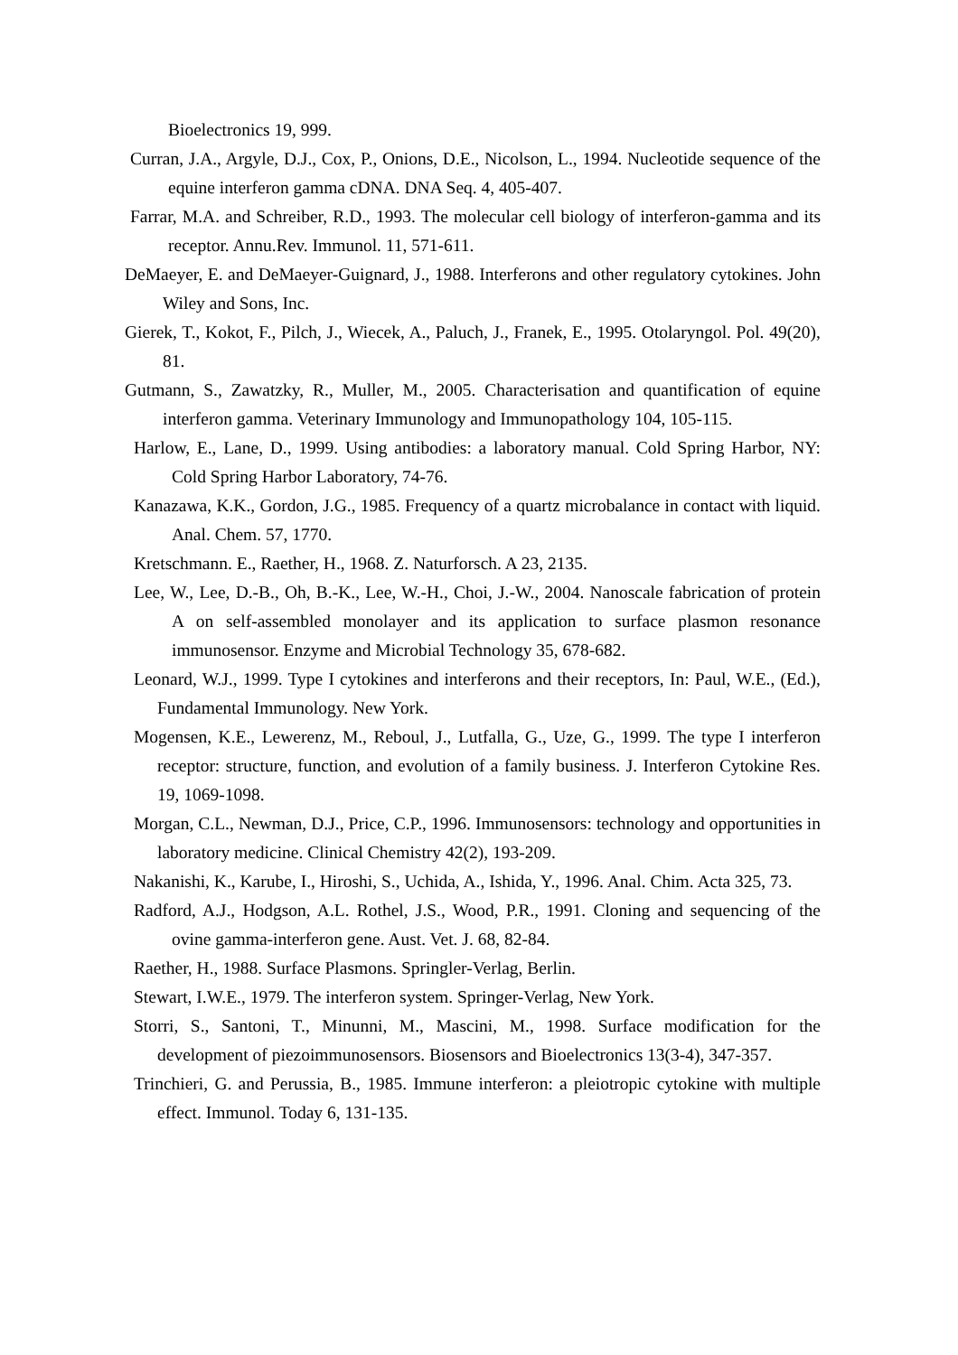Bioelectronics 19, 999.
Curran, J.A., Argyle, D.J., Cox, P., Onions, D.E., Nicolson, L., 1994. Nucleotide sequence of the equine interferon gamma cDNA. DNA Seq. 4, 405-407.
Farrar, M.A. and Schreiber, R.D., 1993. The molecular cell biology of interferon-gamma and its receptor. Annu.Rev. Immunol. 11, 571-611.
DeMaeyer, E. and DeMaeyer-Guignard, J., 1988. Interferons and other regulatory cytokines. John Wiley and Sons, Inc.
Gierek, T., Kokot, F., Pilch, J., Wiecek, A., Paluch, J., Franek, E., 1995. Otolaryngol. Pol. 49(20), 81.
Gutmann, S., Zawatzky, R., Muller, M., 2005. Characterisation and quantification of equine interferon gamma. Veterinary Immunology and Immunopathology 104, 105-115.
Harlow, E., Lane, D., 1999. Using antibodies: a laboratory manual. Cold Spring Harbor, NY: Cold Spring Harbor Laboratory, 74-76.
Kanazawa, K.K., Gordon, J.G., 1985. Frequency of a quartz microbalance in contact with liquid. Anal. Chem. 57, 1770.
Kretschmann. E., Raether, H., 1968. Z. Naturforsch. A 23, 2135.
Lee, W., Lee, D.-B., Oh, B.-K., Lee, W.-H., Choi, J.-W., 2004. Nanoscale fabrication of protein A on self-assembled monolayer and its application to surface plasmon resonance immunosensor. Enzyme and Microbial Technology 35, 678-682.
Leonard, W.J., 1999. Type I cytokines and interferons and their receptors, In: Paul, W.E., (Ed.), Fundamental Immunology. New York.
Mogensen, K.E., Lewerenz, M., Reboul, J., Lutfalla, G., Uze, G., 1999. The type I interferon receptor: structure, function, and evolution of a family business. J. Interferon Cytokine Res. 19, 1069-1098.
Morgan, C.L., Newman, D.J., Price, C.P., 1996. Immunosensors: technology and opportunities in laboratory medicine. Clinical Chemistry 42(2), 193-209.
Nakanishi, K., Karube, I., Hiroshi, S., Uchida, A., Ishida, Y., 1996. Anal. Chim. Acta 325, 73.
Radford, A.J., Hodgson, A.L. Rothel, J.S., Wood, P.R., 1991. Cloning and sequencing of the ovine gamma-interferon gene. Aust. Vet. J. 68, 82-84.
Raether, H., 1988. Surface Plasmons. Springler-Verlag, Berlin.
Stewart, I.W.E., 1979. The interferon system. Springer-Verlag, New York.
Storri, S., Santoni, T., Minunni, M., Mascini, M., 1998. Surface modification for the development of piezoimmunosensors. Biosensors and Bioelectronics 13(3-4), 347-357.
Trinchieri, G. and Perussia, B., 1985. Immune interferon: a pleiotropic cytokine with multiple effect. Immunol. Today 6, 131-135.